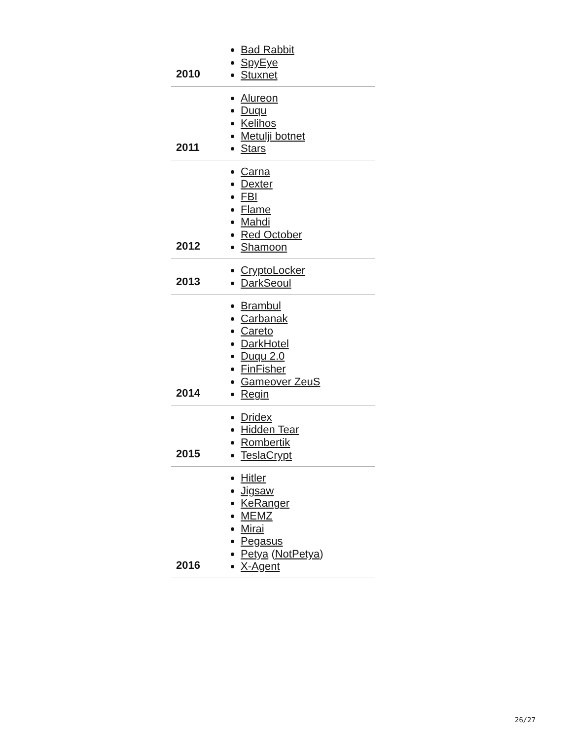| 2010 | Bad Rabbit SpyEye Stuxnet |
| 2011 | Alureon Duqu Kelihos Metulji botnet Stars |
| 2012 | Carna Dexter FBI Flame Mahdi Red October Shamoon |
| 2013 | CryptoLocker DarkSeoul |
| 2014 | Brambul Carbanak Careto DarkHotel Duqu 2.0 FinFisher Gameover ZeuS Regin |
| 2015 | Dridex Hidden Tear Rombertik TeslaCrypt |
| 2016 | Hitler Jigsaw KeRanger MEMZ Mirai Pegasus Petya ( NotPetya ) X-Agent |
26/27